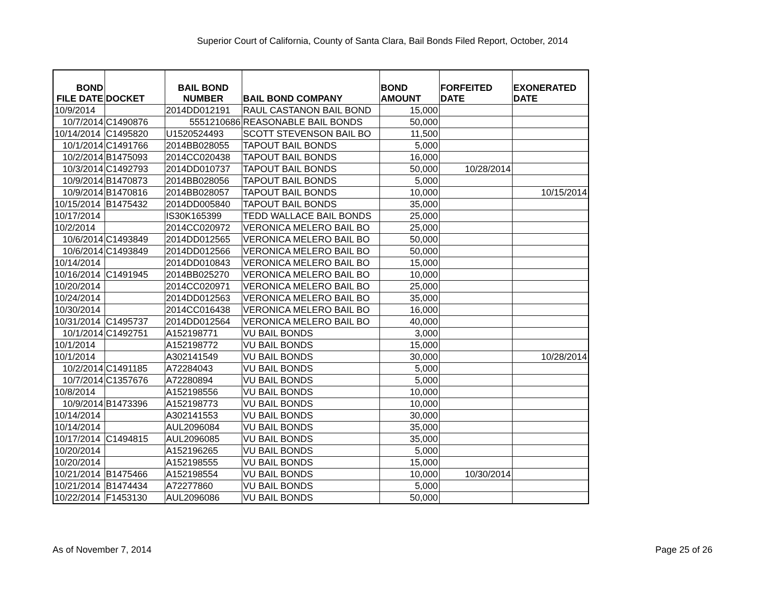Superior Court of California, County of Santa Clara, Bail Bonds Filed Report, October, 2014
| BOND FILE DATE | DOCKET | BAIL BOND NUMBER | BAIL BOND COMPANY | BOND AMOUNT | FORFEITED DATE | EXONERATED DATE |
| --- | --- | --- | --- | --- | --- | --- |
| 10/9/2014 | | 2014DD012191 | RAUL CASTANON BAIL BOND | 15,000 | | |
| 10/7/2014 | C1490876 | 5551210686 | REASONABLE BAIL BONDS | 50,000 | | |
| 10/14/2014 | C1495820 | U1520524493 | SCOTT STEVENSON BAIL BO | 11,500 | | |
| 10/1/2014 | C1491766 | 2014BB028055 | TAPOUT BAIL BONDS | 5,000 | | |
| 10/2/2014 | B1475093 | 2014CC020438 | TAPOUT BAIL BONDS | 16,000 | | |
| 10/3/2014 | C1492793 | 2014DD010737 | TAPOUT BAIL BONDS | 50,000 | 10/28/2014 | |
| 10/9/2014 | B1470873 | 2014BB028056 | TAPOUT BAIL BONDS | 5,000 | | |
| 10/9/2014 | B1470816 | 2014BB028057 | TAPOUT BAIL BONDS | 10,000 | | 10/15/2014 |
| 10/15/2014 | B1475432 | 2014DD005840 | TAPOUT BAIL BONDS | 35,000 | | |
| 10/17/2014 | | IS30K165399 | TEDD WALLACE BAIL BONDS | 25,000 | | |
| 10/2/2014 | | 2014CC020972 | VERONICA MELERO BAIL BO | 25,000 | | |
| 10/6/2014 | C1493849 | 2014DD012565 | VERONICA MELERO BAIL BO | 50,000 | | |
| 10/6/2014 | C1493849 | 2014DD012566 | VERONICA MELERO BAIL BO | 50,000 | | |
| 10/14/2014 | | 2014DD010843 | VERONICA MELERO BAIL BO | 15,000 | | |
| 10/16/2014 | C1491945 | 2014BB025270 | VERONICA MELERO BAIL BO | 10,000 | | |
| 10/20/2014 | | 2014CC020971 | VERONICA MELERO BAIL BO | 25,000 | | |
| 10/24/2014 | | 2014DD012563 | VERONICA MELERO BAIL BO | 35,000 | | |
| 10/30/2014 | | 2014CC016438 | VERONICA MELERO BAIL BO | 16,000 | | |
| 10/31/2014 | C1495737 | 2014DD012564 | VERONICA MELERO BAIL BO | 40,000 | | |
| 10/1/2014 | C1492751 | A152198771 | VU BAIL BONDS | 3,000 | | |
| 10/1/2014 | | A152198772 | VU BAIL BONDS | 15,000 | | |
| 10/1/2014 | | A302141549 | VU BAIL BONDS | 30,000 | | 10/28/2014 |
| 10/2/2014 | C1491185 | A72284043 | VU BAIL BONDS | 5,000 | | |
| 10/7/2014 | C1357676 | A72280894 | VU BAIL BONDS | 5,000 | | |
| 10/8/2014 | | A152198556 | VU BAIL BONDS | 10,000 | | |
| 10/9/2014 | B1473396 | A152198773 | VU BAIL BONDS | 10,000 | | |
| 10/14/2014 | | A302141553 | VU BAIL BONDS | 30,000 | | |
| 10/14/2014 | | AUL2096084 | VU BAIL BONDS | 35,000 | | |
| 10/17/2014 | C1494815 | AUL2096085 | VU BAIL BONDS | 35,000 | | |
| 10/20/2014 | | A152196265 | VU BAIL BONDS | 5,000 | | |
| 10/20/2014 | | A152198555 | VU BAIL BONDS | 15,000 | | |
| 10/21/2014 | B1475466 | A152198554 | VU BAIL BONDS | 10,000 | 10/30/2014 | |
| 10/21/2014 | B1474434 | A72277860 | VU BAIL BONDS | 5,000 | | |
| 10/22/2014 | F1453130 | AUL2096086 | VU BAIL BONDS | 50,000 | | |
As of November 7, 2014 Page 25 of 26